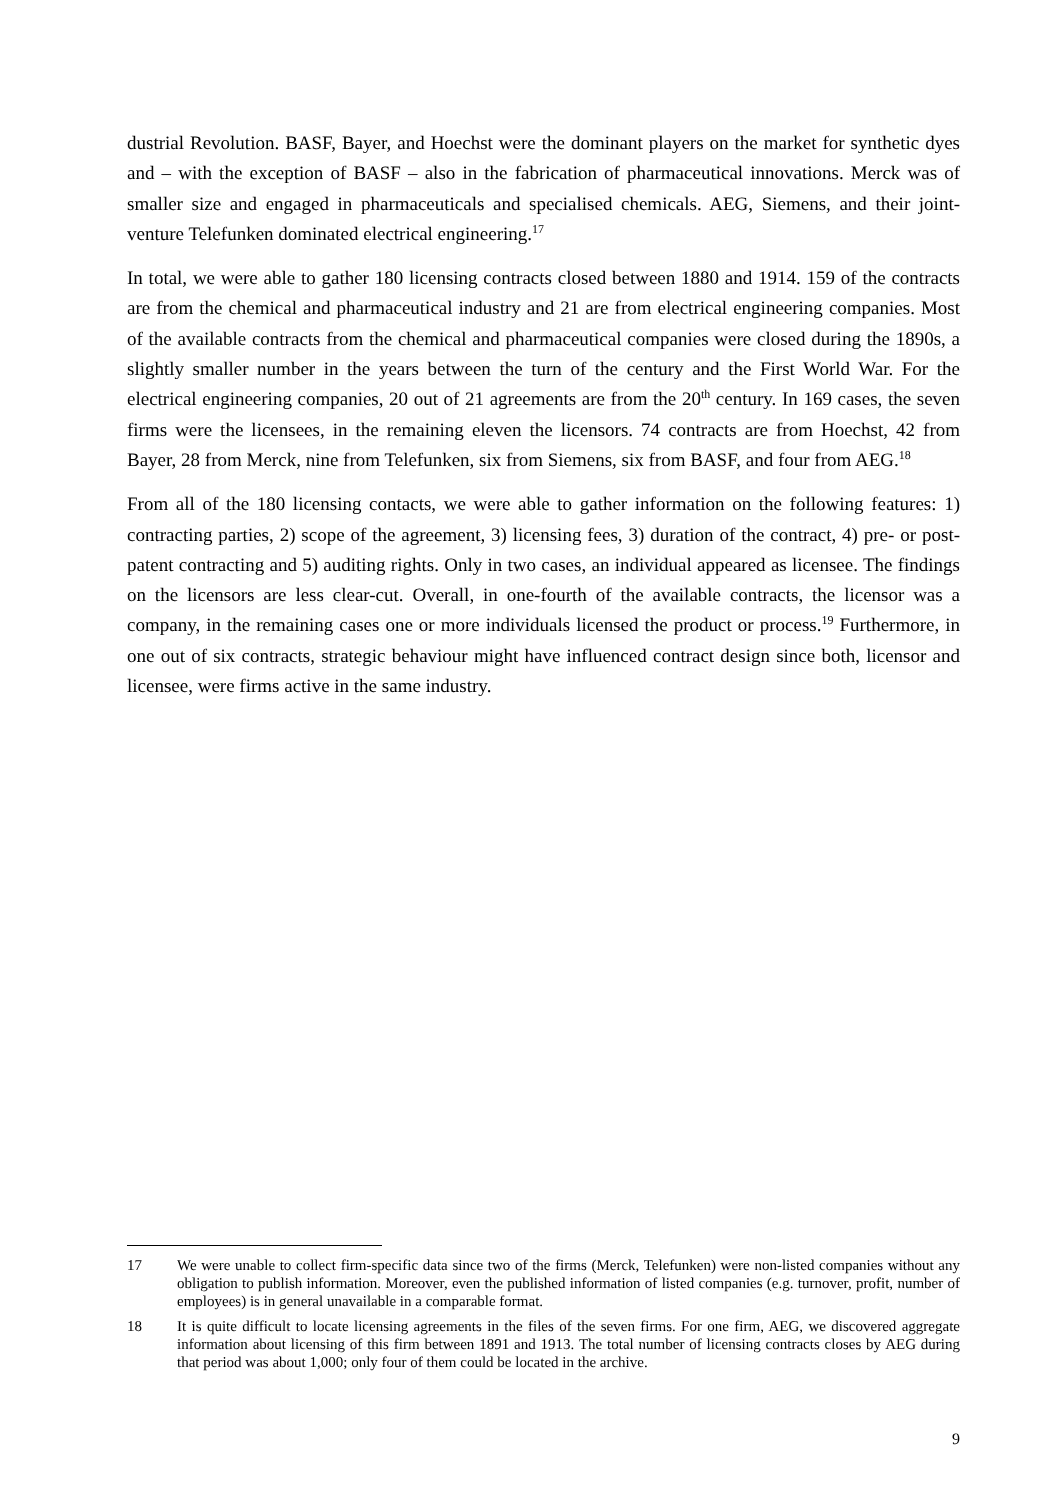dustrial Revolution. BASF, Bayer, and Hoechst were the dominant players on the market for synthetic dyes and – with the exception of BASF – also in the fabrication of pharmaceutical innovations. Merck was of smaller size and engaged in pharmaceuticals and specialised chemicals. AEG, Siemens, and their joint-venture Telefunken dominated electrical engineering.<sup>17</sup>
In total, we were able to gather 180 licensing contracts closed between 1880 and 1914. 159 of the contracts are from the chemical and pharmaceutical industry and 21 are from electrical engineering companies. Most of the available contracts from the chemical and pharmaceutical companies were closed during the 1890s, a slightly smaller number in the years between the turn of the century and the First World War. For the electrical engineering companies, 20 out of 21 agreements are from the 20<sup>th</sup> century. In 169 cases, the seven firms were the licensees, in the remaining eleven the licensors. 74 contracts are from Hoechst, 42 from Bayer, 28 from Merck, nine from Telefunken, six from Siemens, six from BASF, and four from AEG.<sup>18</sup>
From all of the 180 licensing contacts, we were able to gather information on the following features: 1) contracting parties, 2) scope of the agreement, 3) licensing fees, 3) duration of the contract, 4) pre- or post-patent contracting and 5) auditing rights. Only in two cases, an individual appeared as licensee. The findings on the licensors are less clear-cut. Overall, in one-fourth of the available contracts, the licensor was a company, in the remaining cases one or more individuals licensed the product or process.<sup>19</sup> Furthermore, in one out of six contracts, strategic behaviour might have influenced contract design since both, licensor and licensee, were firms active in the same industry.
17 We were unable to collect firm-specific data since two of the firms (Merck, Telefunken) were non-listed companies without any obligation to publish information. Moreover, even the published information of listed companies (e.g. turnover, profit, number of employees) is in general unavailable in a comparable format.
18 It is quite difficult to locate licensing agreements in the files of the seven firms. For one firm, AEG, we discovered aggregate information about licensing of this firm between 1891 and 1913. The total number of licensing contracts closes by AEG during that period was about 1,000; only four of them could be located in the archive.
9